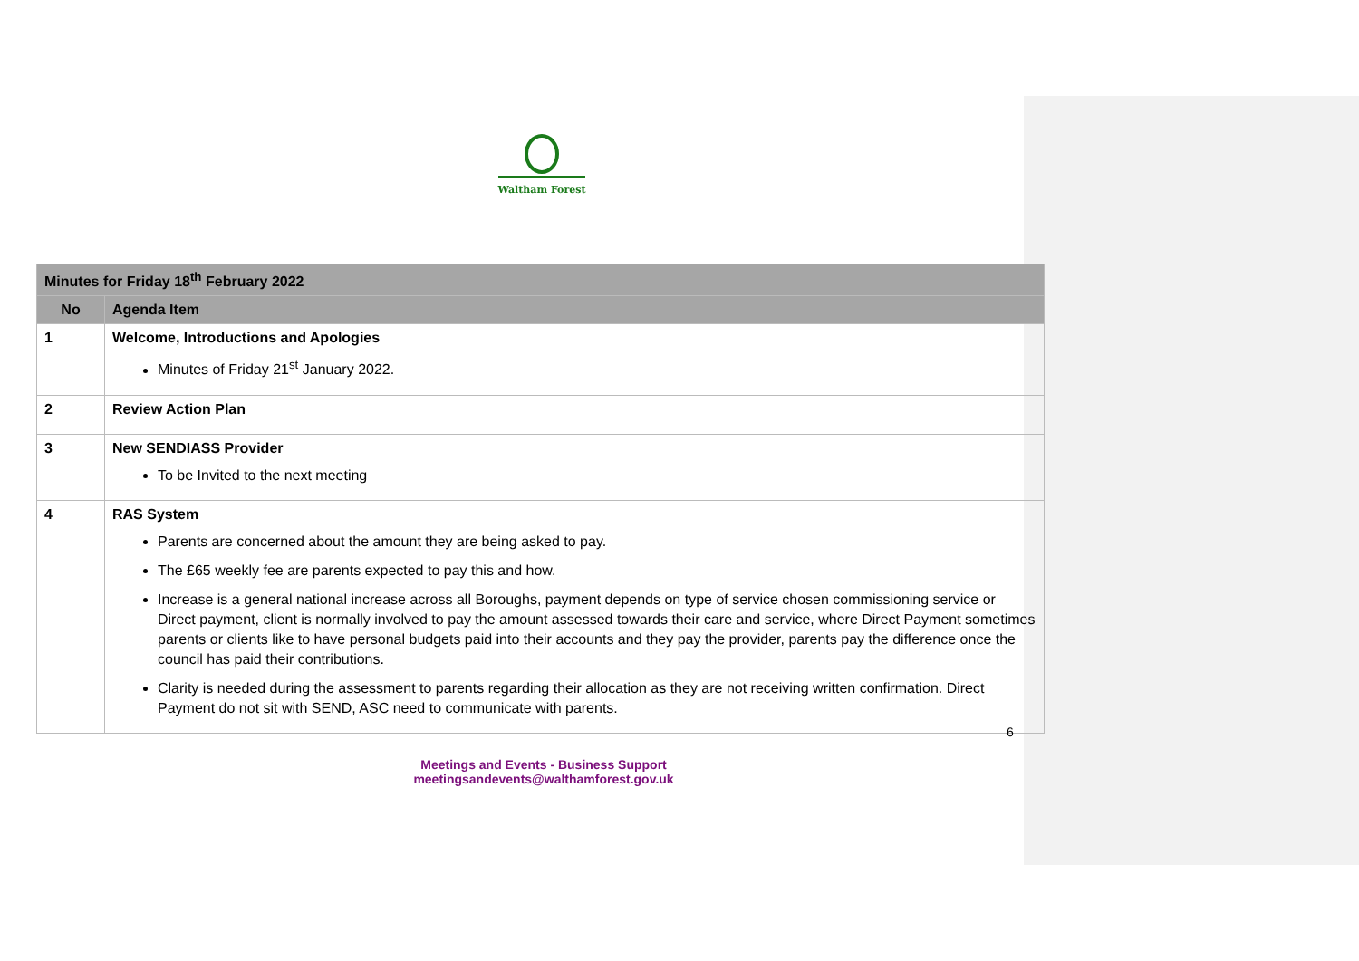Waltham Forest
| Minutes for Friday 18<sup>th</sup> February 2022 | |
| No | Agenda Item |
| 1 | Welcome, Introductions and Apologies Minutes of Friday 21<sup>st</sup> January 2022. |
| 2 | Review Action Plan |
| 3 | New SENDIASS Provider To be Invited to the next meeting |
| 4 | RAS System Parents are concerned about the amount they are being asked to pay. The £65 weekly fee are parents expected to pay this and how. Increase is a general national increase across all Boroughs, payment depends on type of service chosen commissioning service or Direct payment, client is normally involved to pay the amount assessed towards their care and service, where Direct Payment sometimes parents or clients like to have personal budgets paid into their accounts and they pay the provider, parents pay the difference once the council has paid their contributions. Clarity is needed during the assessment to parents regarding their allocation as they are not receiving written confirmation. Direct Payment do not sit with SEND, ASC need to communicate with parents. |
6
Meetings and Events - Business Support
meetingsandevents@walthamforest.gov.uk